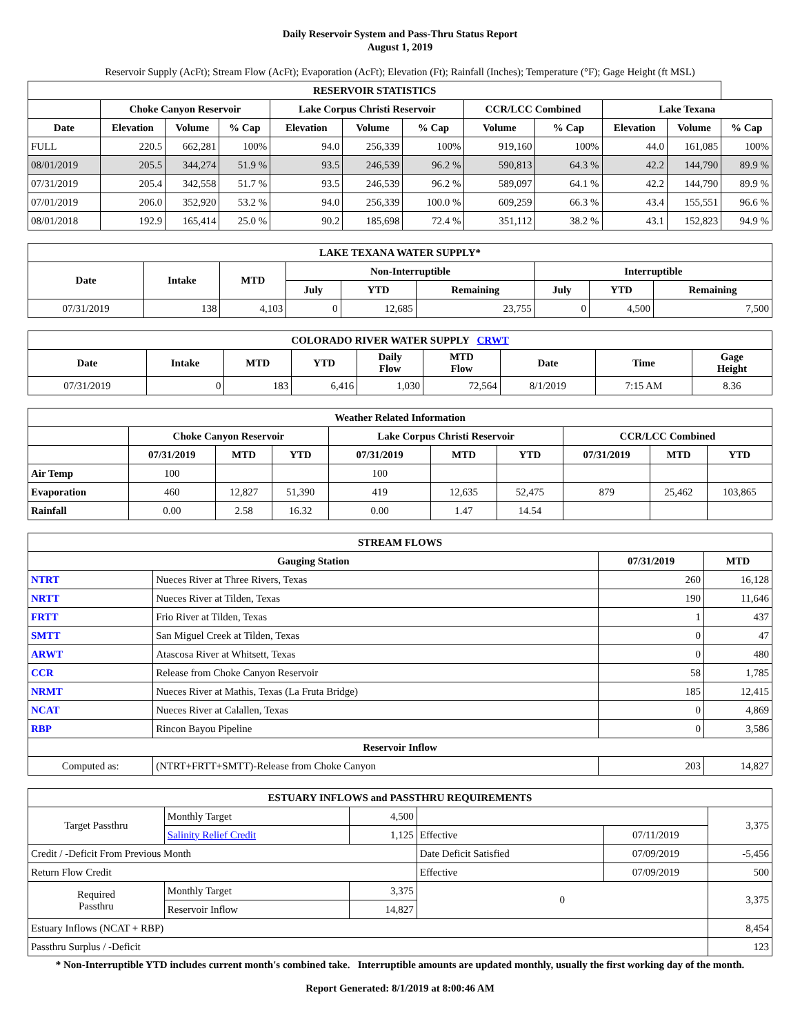Daily Reservoir System and Pass-Thru Status Report
August 1, 2019
Reservoir Supply (AcFt); Stream Flow (AcFt); Evaporation (AcFt); Elevation (Ft); Rainfall (Inches); Temperature (°F); Gage Height (ft MSL)
| RESERVOIR STATISTICS | | | | | | | | | | | |
| --- | --- | --- | --- | --- | --- | --- | --- | --- | --- | --- | --- |
| | Choke Canyon Reservoir | | | Lake Corpus Christi Reservoir | | | CCR/LCC Combined | | Lake Texana | | |
| Date | Elevation | Volume | % Cap | Elevation | Volume | % Cap | Volume | % Cap | Elevation | Volume | % Cap |
| FULL | 220.5 | 662,281 | 100% | 94.0 | 256,339 | 100% | 919,160 | 100% | 44.0 | 161,085 | 100% |
| 08/01/2019 | 205.5 | 344,274 | 51.9 % | 93.5 | 246,539 | 96.2 % | 590,813 | 64.3 % | 42.2 | 144,790 | 89.9 % |
| 07/31/2019 | 205.4 | 342,558 | 51.7 % | 93.5 | 246,539 | 96.2 % | 589,097 | 64.1 % | 42.2 | 144,790 | 89.9 % |
| 07/01/2019 | 206.0 | 352,920 | 53.2 % | 94.0 | 256,339 | 100.0 % | 609,259 | 66.3 % | 43.4 | 155,551 | 96.6 % |
| 08/01/2018 | 192.9 | 165,414 | 25.0 % | 90.2 | 185,698 | 72.4 % | 351,112 | 38.2 % | 43.1 | 152,823 | 94.9 % |
| LAKE TEXANA WATER SUPPLY* | | | | | | | | |
| --- | --- | --- | --- | --- | --- | --- | --- | --- |
| Date | Intake | MTD | Non-Interruptible | | | Interruptible | | |
| | | | July | YTD | Remaining | July | YTD | Remaining |
| 07/31/2019 | 138 | 4,103 | 0 | 12,685 | 23,755 | 0 | 4,500 | 7,500 |
| COLORADO RIVER WATER SUPPLY CRWT | | | | | | | | |
| --- | --- | --- | --- | --- | --- | --- | --- | --- |
| Date | Intake | MTD | YTD | Daily Flow | MTD Flow | Date | Time | Gage Height |
| 07/31/2019 | 0 | 183 | 6,416 | 1,030 | 72,564 | 8/1/2019 | 7:15 AM | 8.36 |
| Weather Related Information | | | | | | | | | |
| --- | --- | --- | --- | --- | --- | --- | --- | --- | --- |
| | Choke Canyon Reservoir | | | Lake Corpus Christi Reservoir | | | CCR/LCC Combined | | |
| | 07/31/2019 | MTD | YTD | 07/31/2019 | MTD | YTD | 07/31/2019 | MTD | YTD |
| Air Temp | 100 | | | 100 | | | | | |
| Evaporation | 460 | 12,827 | 51,390 | 419 | 12,635 | 52,475 | 879 | 25,462 | 103,865 |
| Rainfall | 0.00 | 2.58 | 16.32 | 0.00 | 1.47 | 14.54 | | | |
| STREAM FLOWS | | | |
| --- | --- | --- | --- |
| Gauging Station | | 07/31/2019 | MTD |
| NTRT | Nueces River at Three Rivers, Texas | 260 | 16,128 |
| NRTT | Nueces River at Tilden, Texas | 190 | 11,646 |
| FRTT | Frio River at Tilden, Texas | 1 | 437 |
| SMTT | San Miguel Creek at Tilden, Texas | 0 | 47 |
| ARWT | Atascosa River at Whitsett, Texas | 0 | 480 |
| CCR | Release from Choke Canyon Reservoir | 58 | 1,785 |
| NRMT | Nueces River at Mathis, Texas (La Fruta Bridge) | 185 | 12,415 |
| NCAT | Nueces River at Calallen, Texas | 0 | 4,869 |
| RBP | Rincon Bayou Pipeline | 0 | 3,586 |
| Reservoir Inflow | | | |
| Computed as: | (NTRT+FRTT+SMTT)-Release from Choke Canyon | 203 | 14,827 |
| ESTUARY INFLOWS and PASSTHRU REQUIREMENTS | | | | | |
| --- | --- | --- | --- | --- | --- |
| Target Passthru | Monthly Target | 4,500 | | | 3,375 |
| | Salinity Relief Credit | 1,125 | Effective | 07/11/2019 | |
| Credit / -Deficit From Previous Month | | | Date Deficit Satisfied | 07/09/2019 | -5,456 |
| Return Flow Credit | | | Effective | 07/09/2019 | 500 |
| Required Passthru | Monthly Target | 3,375 | 0 | | 3,375 |
| | Reservoir Inflow | 14,827 | | | |
| Estuary Inflows (NCAT + RBP) | | | | | 8,454 |
| Passthru Surplus / -Deficit | | | | | 123 |
* Non-Interruptible YTD includes current month's combined take. Interruptible amounts are updated monthly, usually the first working day of the month.
Report Generated: 8/1/2019 at 8:00:46 AM